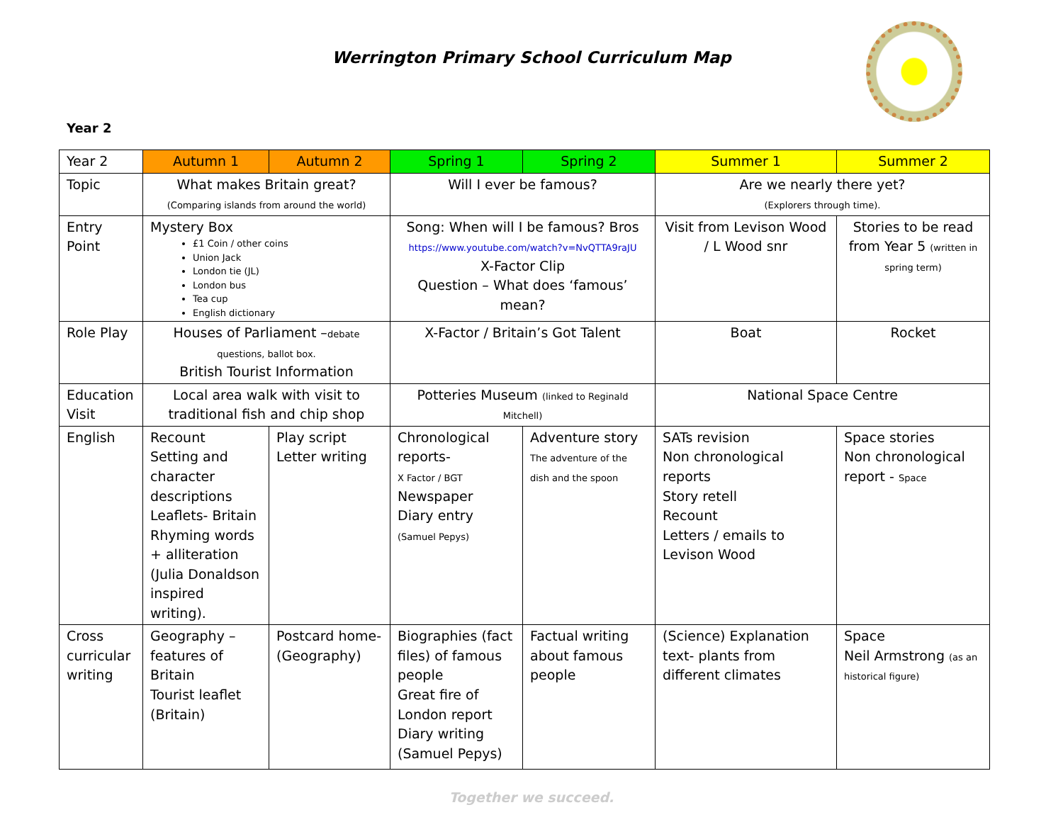Werrington Primary School Curriculum Map
Year 2
| Year 2 | Autumn 1 | Autumn 2 | Spring 1 | Spring 2 | Summer 1 | Summer 2 |
| --- | --- | --- | --- | --- | --- | --- |
| Topic | What makes Britain great? (Comparing islands from around the world) | | Will I ever be famous? | | Are we nearly there yet? (Explorers through time). | |
| Entry Point | Mystery Box £1 Coin / other coins Union Jack London tie (JL) London bus Tea cup English dictionary | | Song: When will I be famous? Bros https://www.youtube.com/watch?v=NvQTTA9raJU X-Factor Clip Question – What does ‘famous’ mean? | | Visit from Levison Wood / L Wood snr | Stories to be read from Year 5 (written in spring term) |
| Role Play | Houses of Parliament – debate questions, ballot box. British Tourist Information | | X-Factor / Britain’s Got Talent | | Boat | Rocket |
| Education Visit | Local area walk with visit to traditional fish and chip shop | | Potteries Museum (linked to Reginald Mitchell) | | National Space Centre | |
| English | Recount Setting and character descriptions Leaflets- Britain Rhyming words + alliteration (Julia Donaldson inspired writing). | Play script Letter writing | Chronological reports- X Factor / BGT Newspaper Diary entry (Samuel Pepys) | Adventure story The adventure of the dish and the spoon | SATs revision Non chronological reports Story retell Recount Letters / emails to Levison Wood | Space stories Non chronological report - Space |
| Cross curricular writing | Geography – features of Britain Tourist leaflet (Britain) | Postcard home- (Geography) | Biographies (fact files) of famous people Great fire of London report Diary writing (Samuel Pepys) | Factual writing about famous people | (Science) Explanation text- plants from different climates | Space Neil Armstrong (as an historical figure) |
Together we succeed.